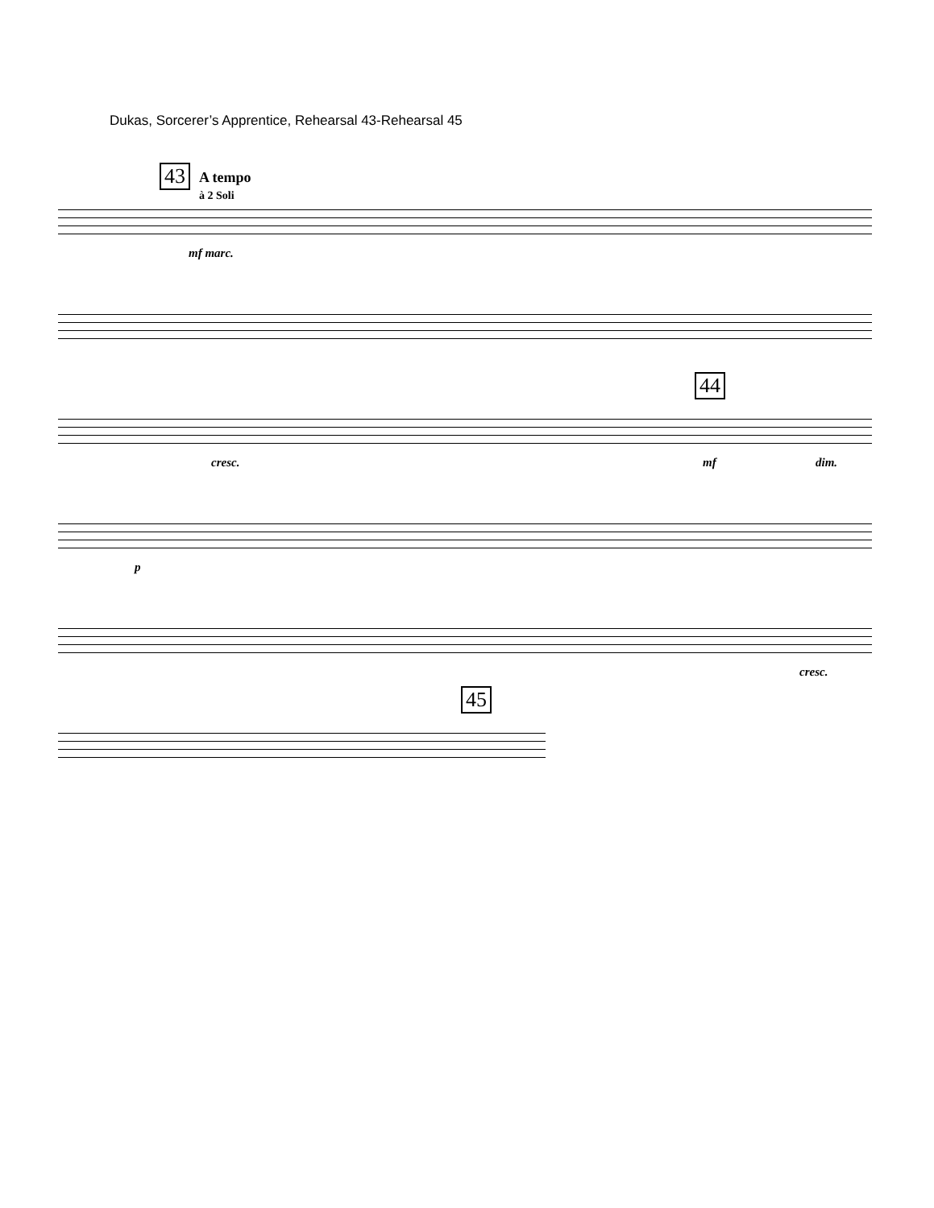Dukas, Sorcerer’s Apprentice, Rehearsal 43-Rehearsal 45
43
A tempo
à 2 Soli
mf marc.
cresc.
44
mf dim.
p
cresc.
45